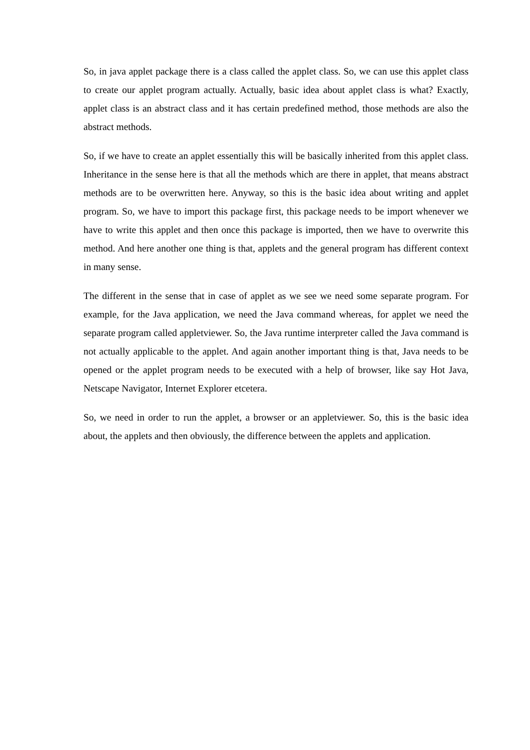So, in java applet package there is a class called the applet class. So, we can use this applet class to create our applet program actually. Actually, basic idea about applet class is what? Exactly, applet class is an abstract class and it has certain predefined method, those methods are also the abstract methods.
So, if we have to create an applet essentially this will be basically inherited from this applet class. Inheritance in the sense here is that all the methods which are there in applet, that means abstract methods are to be overwritten here. Anyway, so this is the basic idea about writing and applet program. So, we have to import this package first, this package needs to be import whenever we have to write this applet and then once this package is imported, then we have to overwrite this method. And here another one thing is that, applets and the general program has different context in many sense.
The different in the sense that in case of applet as we see we need some separate program. For example, for the Java application, we need the Java command whereas, for applet we need the separate program called appletviewer. So, the Java runtime interpreter called the Java command is not actually applicable to the applet. And again another important thing is that, Java needs to be opened or the applet program needs to be executed with a help of browser, like say Hot Java, Netscape Navigator, Internet Explorer etcetera.
So, we need in order to run the applet, a browser or an appletviewer. So, this is the basic idea about, the applets and then obviously, the difference between the applets and application.